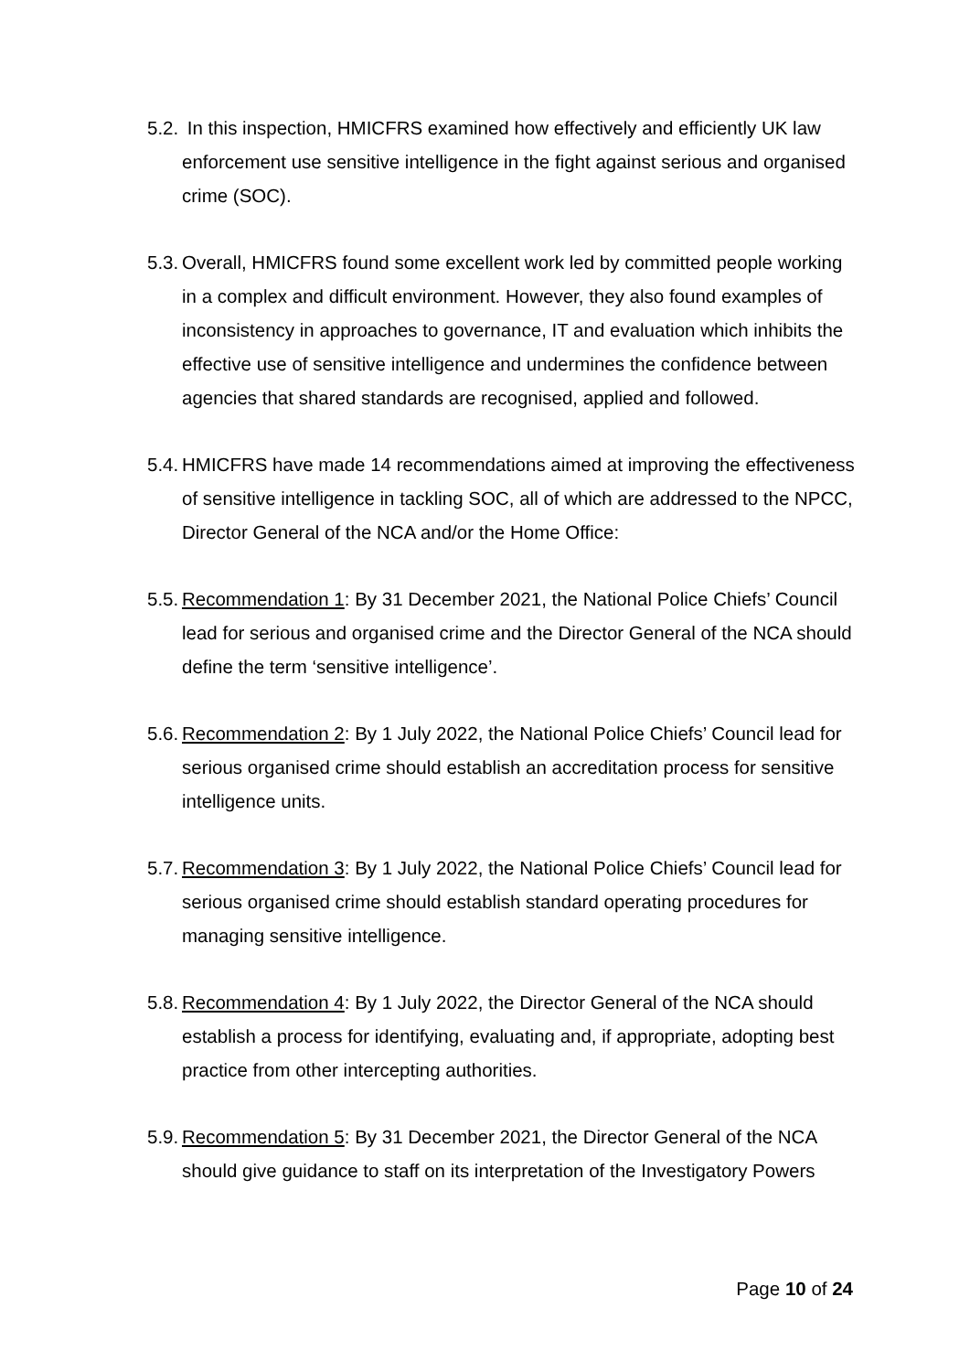5.2.
In this inspection, HMICFRS examined how effectively and efficiently UK law enforcement use sensitive intelligence in the fight against serious and organised crime (SOC).
5.3.
Overall, HMICFRS found some excellent work led by committed people working in a complex and difficult environment. However, they also found examples of inconsistency in approaches to governance, IT and evaluation which inhibits the effective use of sensitive intelligence and undermines the confidence between agencies that shared standards are recognised, applied and followed.
5.4.
HMICFRS have made 14 recommendations aimed at improving the effectiveness of sensitive intelligence in tackling SOC, all of which are addressed to the NPCC, Director General of the NCA and/or the Home Office:
5.5.
Recommendation 1: By 31 December 2021, the National Police Chiefs’ Council lead for serious and organised crime and the Director General of the NCA should define the term ‘sensitive intelligence’.
5.6.
Recommendation 2: By 1 July 2022, the National Police Chiefs’ Council lead for serious organised crime should establish an accreditation process for sensitive intelligence units.
5.7.
Recommendation 3: By 1 July 2022, the National Police Chiefs’ Council lead for serious organised crime should establish standard operating procedures for managing sensitive intelligence.
5.8.
Recommendation 4: By 1 July 2022, the Director General of the NCA should establish a process for identifying, evaluating and, if appropriate, adopting best practice from other intercepting authorities.
5.9.
Recommendation 5: By 31 December 2021, the Director General of the NCA should give guidance to staff on its interpretation of the Investigatory Powers
Page 10 of 24